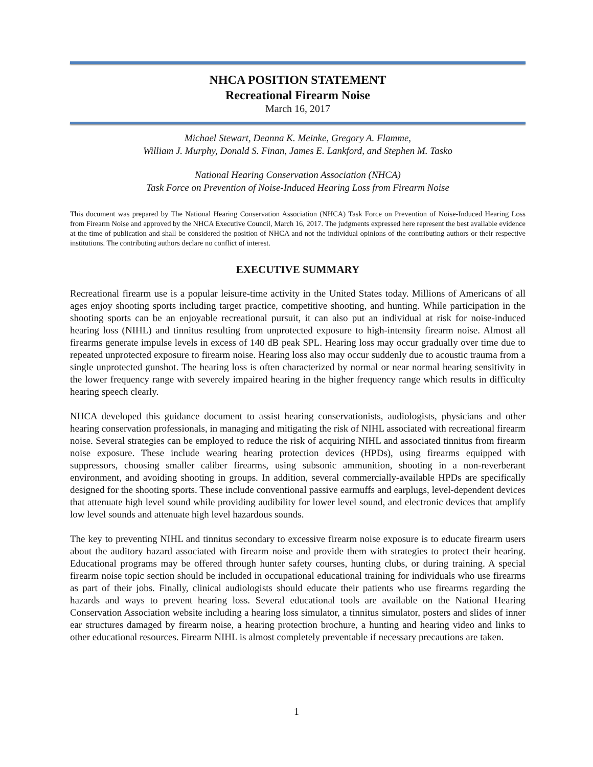NHCA POSITION STATEMENT
Recreational Firearm Noise
March 16, 2017
Michael Stewart, Deanna K. Meinke, Gregory A. Flamme,
William J. Murphy, Donald S. Finan, James E. Lankford, and Stephen M. Tasko
National Hearing Conservation Association (NHCA)
Task Force on Prevention of Noise-Induced Hearing Loss from Firearm Noise
This document was prepared by The National Hearing Conservation Association (NHCA) Task Force on Prevention of Noise-Induced Hearing Loss from Firearm Noise and approved by the NHCA Executive Council, March 16, 2017. The judgments expressed here represent the best available evidence at the time of publication and shall be considered the position of NHCA and not the individual opinions of the contributing authors or their respective institutions. The contributing authors declare no conflict of interest.
EXECUTIVE SUMMARY
Recreational firearm use is a popular leisure-time activity in the United States today. Millions of Americans of all ages enjoy shooting sports including target practice, competitive shooting, and hunting. While participation in the shooting sports can be an enjoyable recreational pursuit, it can also put an individual at risk for noise-induced hearing loss (NIHL) and tinnitus resulting from unprotected exposure to high-intensity firearm noise. Almost all firearms generate impulse levels in excess of 140 dB peak SPL. Hearing loss may occur gradually over time due to repeated unprotected exposure to firearm noise. Hearing loss also may occur suddenly due to acoustic trauma from a single unprotected gunshot. The hearing loss is often characterized by normal or near normal hearing sensitivity in the lower frequency range with severely impaired hearing in the higher frequency range which results in difficulty hearing speech clearly.
NHCA developed this guidance document to assist hearing conservationists, audiologists, physicians and other hearing conservation professionals, in managing and mitigating the risk of NIHL associated with recreational firearm noise. Several strategies can be employed to reduce the risk of acquiring NIHL and associated tinnitus from firearm noise exposure. These include wearing hearing protection devices (HPDs), using firearms equipped with suppressors, choosing smaller caliber firearms, using subsonic ammunition, shooting in a non-reverberant environment, and avoiding shooting in groups. In addition, several commercially-available HPDs are specifically designed for the shooting sports. These include conventional passive earmuffs and earplugs, level-dependent devices that attenuate high level sound while providing audibility for lower level sound, and electronic devices that amplify low level sounds and attenuate high level hazardous sounds.
The key to preventing NIHL and tinnitus secondary to excessive firearm noise exposure is to educate firearm users about the auditory hazard associated with firearm noise and provide them with strategies to protect their hearing. Educational programs may be offered through hunter safety courses, hunting clubs, or during training. A special firearm noise topic section should be included in occupational educational training for individuals who use firearms as part of their jobs. Finally, clinical audiologists should educate their patients who use firearms regarding the hazards and ways to prevent hearing loss. Several educational tools are available on the National Hearing Conservation Association website including a hearing loss simulator, a tinnitus simulator, posters and slides of inner ear structures damaged by firearm noise, a hearing protection brochure, a hunting and hearing video and links to other educational resources. Firearm NIHL is almost completely preventable if necessary precautions are taken.
1